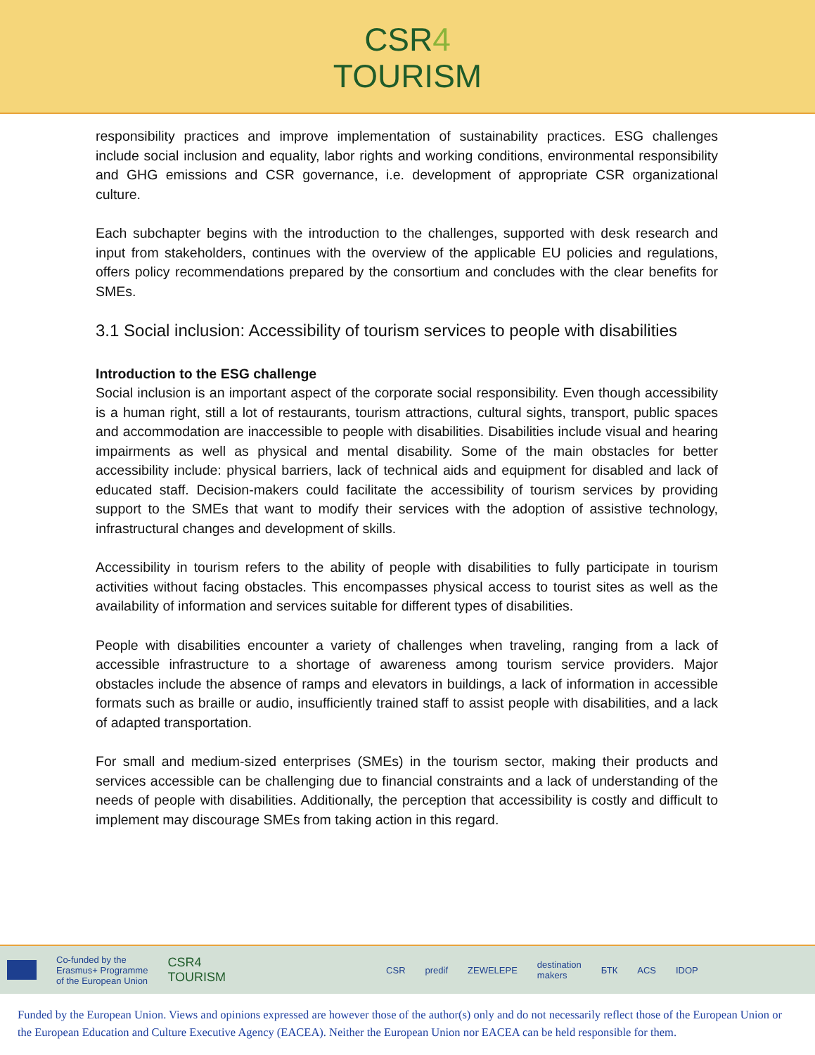CSR4
TOURISM
responsibility practices and improve implementation of sustainability practices. ESG challenges include social inclusion and equality, labor rights and working conditions, environmental responsibility and GHG emissions and CSR governance, i.e. development of appropriate CSR organizational culture.
Each subchapter begins with the introduction to the challenges, supported with desk research and input from stakeholders, continues with the overview of the applicable EU policies and regulations, offers policy recommendations prepared by the consortium and concludes with the clear benefits for SMEs.
3.1 Social inclusion: Accessibility of tourism services to people with disabilities
Introduction to the ESG challenge
Social inclusion is an important aspect of the corporate social responsibility. Even though accessibility is a human right, still a lot of restaurants, tourism attractions, cultural sights, transport, public spaces and accommodation are inaccessible to people with disabilities. Disabilities include visual and hearing impairments as well as physical and mental disability. Some of the main obstacles for better accessibility include: physical barriers, lack of technical aids and equipment for disabled and lack of educated staff. Decision-makers could facilitate the accessibility of tourism services by providing support to the SMEs that want to modify their services with the adoption of assistive technology, infrastructural changes and development of skills.
Accessibility in tourism refers to the ability of people with disabilities to fully participate in tourism activities without facing obstacles. This encompasses physical access to tourist sites as well as the availability of information and services suitable for different types of disabilities.
People with disabilities encounter a variety of challenges when traveling, ranging from a lack of accessible infrastructure to a shortage of awareness among tourism service providers. Major obstacles include the absence of ramps and elevators in buildings, a lack of information in accessible formats such as braille or audio, insufficiently trained staff to assist people with disabilities, and a lack of adapted transportation.
For small and medium-sized enterprises (SMEs) in the tourism sector, making their products and services accessible can be challenging due to financial constraints and a lack of understanding of the needs of people with disabilities. Additionally, the perception that accessibility is costly and difficult to implement may discourage SMEs from taking action in this regard.
Co-funded by the
Erasmus+ Programme
of the European Union
CSR4
TOURISM
CSR predif ZEWELEPE
destination
makers
БТК ACS IDOP
Funded by the European Union. Views and opinions expressed are however those of the author(s) only and do not necessarily reflect those of the European Union or the European Education and Culture Executive Agency (EACEA). Neither the European Union nor EACEA can be held responsible for them.